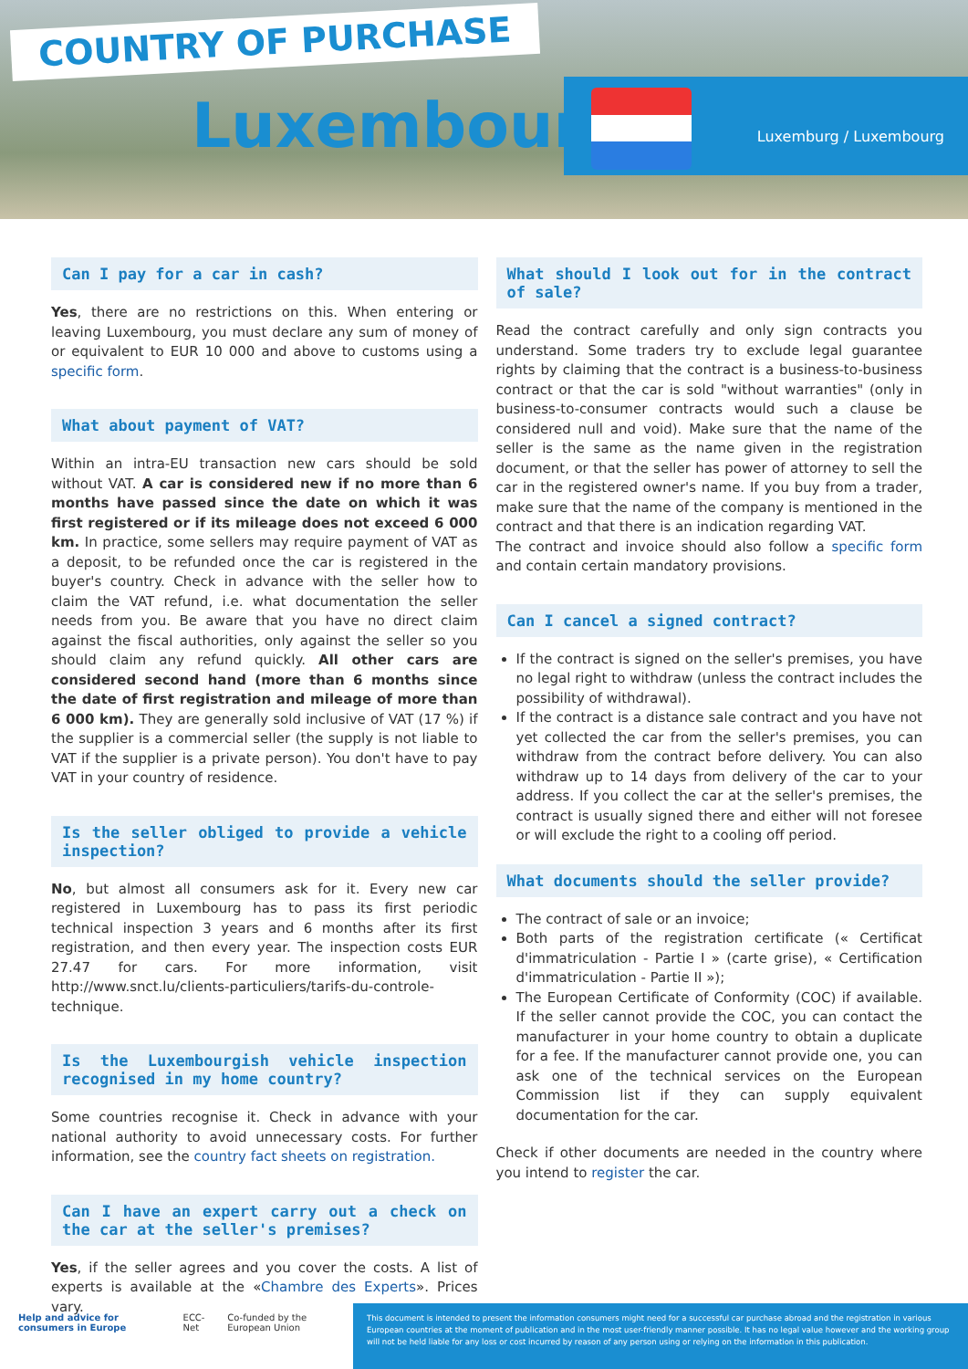COUNTRY OF PURCHASE
Luxembourg
Luxemburg / Luxembourg
Can I pay for a car in cash?
Yes, there are no restrictions on this. When entering or leaving Luxembourg, you must declare any sum of money of or equivalent to EUR 10 000 and above to customs using a specific form.
What about payment of VAT?
Within an intra-EU transaction new cars should be sold without VAT. A car is considered new if no more than 6 months have passed since the date on which it was first registered or if its mileage does not exceed 6 000 km. In practice, some sellers may require payment of VAT as a deposit, to be refunded once the car is registered in the buyer's country. Check in advance with the seller how to claim the VAT refund, i.e. what documentation the seller needs from you. Be aware that you have no direct claim against the fiscal authorities, only against the seller so you should claim any refund quickly. All other cars are considered second hand (more than 6 months since the date of first registration and mileage of more than 6 000 km). They are generally sold inclusive of VAT (17 %) if the supplier is a commercial seller (the supply is not liable to VAT if the supplier is a private person). You don't have to pay VAT in your country of residence.
Is the seller obliged to provide a vehicle inspection?
No, but almost all consumers ask for it. Every new car registered in Luxembourg has to pass its first periodic technical inspection 3 years and 6 months after its first registration, and then every year. The inspection costs EUR 27.47 for cars. For more information, visit http://www.snct.lu/clients-particuliers/tarifs-du-controle-technique.
Is the Luxembourgish vehicle inspection recognised in my home country?
Some countries recognise it. Check in advance with your national authority to avoid unnecessary costs. For further information, see the country fact sheets on registration.
Can I have an expert carry out a check on the car at the seller's premises?
Yes, if the seller agrees and you cover the costs. A list of experts is available at the «Chambre des Experts». Prices vary.
What should I look out for in the contract of sale?
Read the contract carefully and only sign contracts you understand. Some traders try to exclude legal guarantee rights by claiming that the contract is a business-to-business contract or that the car is sold "without warranties" (only in business-to-consumer contracts would such a clause be considered null and void). Make sure that the name of the seller is the same as the name given in the registration document, or that the seller has power of attorney to sell the car in the registered owner's name. If you buy from a trader, make sure that the name of the company is mentioned in the contract and that there is an indication regarding VAT.
The contract and invoice should also follow a specific form and contain certain mandatory provisions.
Can I cancel a signed contract?
If the contract is signed on the seller's premises, you have no legal right to withdraw (unless the contract includes the possibility of withdrawal).
If the contract is a distance sale contract and you have not yet collected the car from the seller's premises, you can withdraw from the contract before delivery. You can also withdraw up to 14 days from delivery of the car to your address. If you collect the car at the seller's premises, the contract is usually signed there and either will not foresee or will exclude the right to a cooling off period.
What documents should the seller provide?
The contract of sale or an invoice;
Both parts of the registration certificate (« Certificat d'immatriculation - Partie I » (carte grise), « Certification d'immatriculation - Partie II »);
The European Certificate of Conformity (COC) if available. If the seller cannot provide the COC, you can contact the manufacturer in your home country to obtain a duplicate for a fee. If the manufacturer cannot provide one, you can ask one of the technical services on the European Commission list if they can supply equivalent documentation for the car.
Check if other documents are needed in the country where you intend to register the car.
Help and advice for consumers in Europe ECC-Net Co-funded by the European Union
This document is intended to present the information consumers might need for a successful car purchase abroad and the registration in various European countries at the moment of publication and in the most user-friendly manner possible. It has no legal value however and the working group will not be held liable for any loss or cost incurred by reason of any person using or relying on the information in this publication.